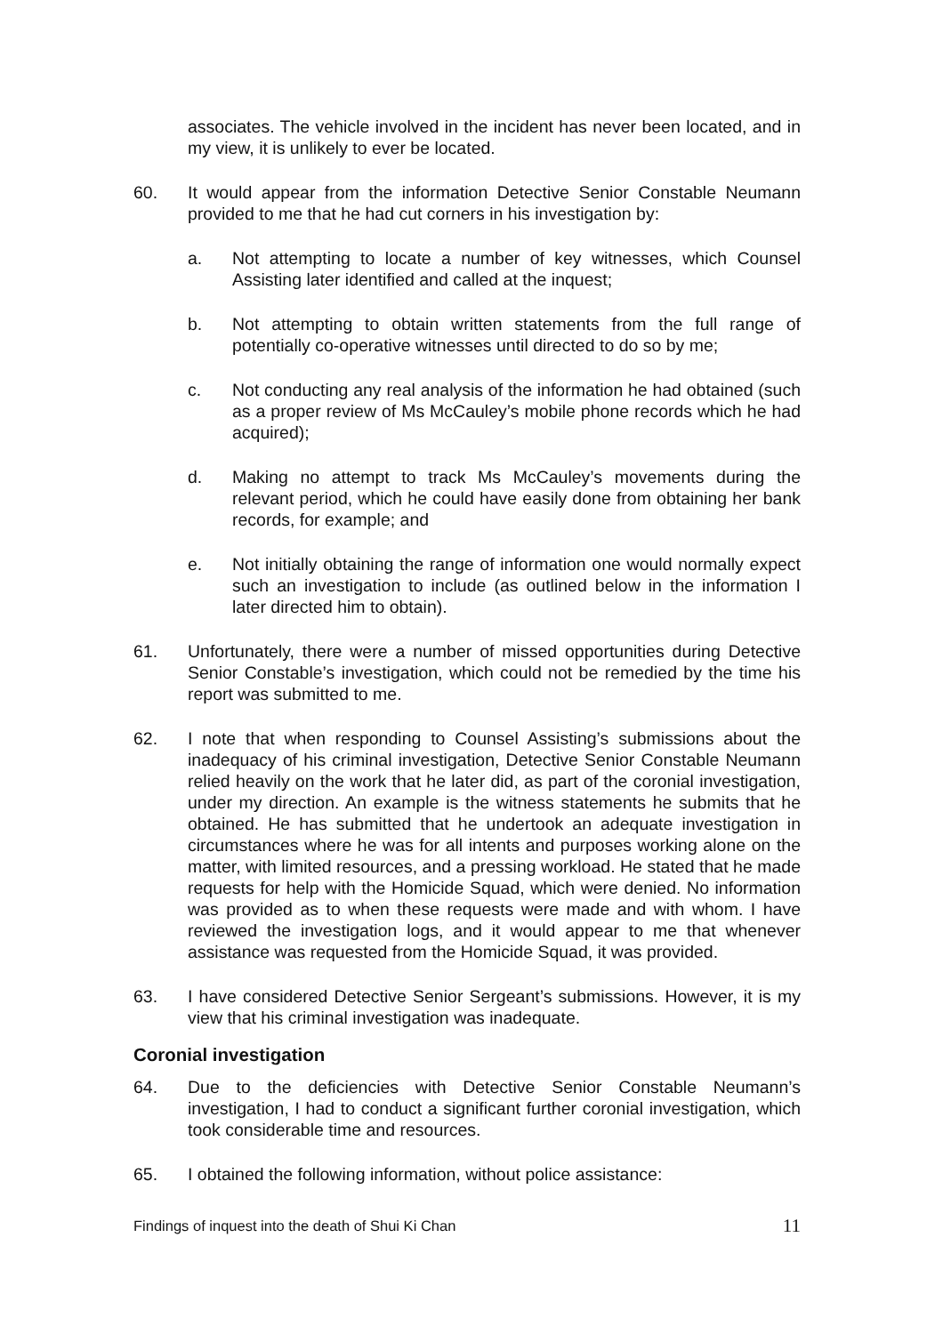associates. The vehicle involved in the incident has never been located, and in my view, it is unlikely to ever be located.
60. It would appear from the information Detective Senior Constable Neumann provided to me that he had cut corners in his investigation by:
a. Not attempting to locate a number of key witnesses, which Counsel Assisting later identified and called at the inquest;
b. Not attempting to obtain written statements from the full range of potentially co-operative witnesses until directed to do so by me;
c. Not conducting any real analysis of the information he had obtained (such as a proper review of Ms McCauley’s mobile phone records which he had acquired);
d. Making no attempt to track Ms McCauley’s movements during the relevant period, which he could have easily done from obtaining her bank records, for example; and
e. Not initially obtaining the range of information one would normally expect such an investigation to include (as outlined below in the information I later directed him to obtain).
61. Unfortunately, there were a number of missed opportunities during Detective Senior Constable’s investigation, which could not be remedied by the time his report was submitted to me.
62. I note that when responding to Counsel Assisting’s submissions about the inadequacy of his criminal investigation, Detective Senior Constable Neumann relied heavily on the work that he later did, as part of the coronial investigation, under my direction. An example is the witness statements he submits that he obtained. He has submitted that he undertook an adequate investigation in circumstances where he was for all intents and purposes working alone on the matter, with limited resources, and a pressing workload. He stated that he made requests for help with the Homicide Squad, which were denied. No information was provided as to when these requests were made and with whom. I have reviewed the investigation logs, and it would appear to me that whenever assistance was requested from the Homicide Squad, it was provided.
63. I have considered Detective Senior Sergeant’s submissions. However, it is my view that his criminal investigation was inadequate.
Coronial investigation
64. Due to the deficiencies with Detective Senior Constable Neumann’s investigation, I had to conduct a significant further coronial investigation, which took considerable time and resources.
65. I obtained the following information, without police assistance:
Findings of inquest into the death of Shui Ki Chan 11